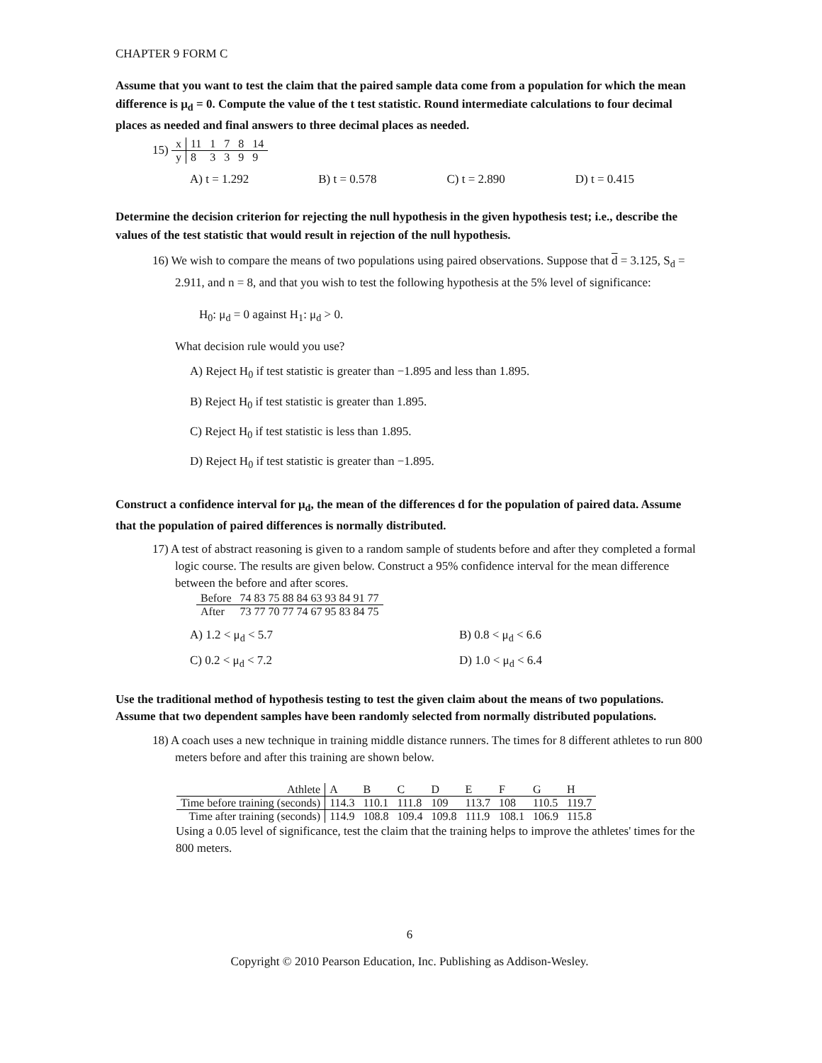CHAPTER 9 FORM C
Assume that you want to test the claim that the paired sample data come from a population for which the mean difference is μ<sub>d</sub> = 0. Compute the value of the t test statistic. Round intermediate calculations to four decimal places as needed and final answers to three decimal places as needed.
15)
| x | 11 | 1 | 7 | 8 | 14 |
| y | 8 | 3 | 3 | 9 | 9 |
A) t = 1.292 B) t = 0.578 C) t = 2.890 D) t = 0.415
Determine the decision criterion for rejecting the null hypothesis in the given hypothesis test; i.e., describe the values of the test statistic that would result in rejection of the null hypothesis.
16) We wish to compare the means of two populations using paired observations. Suppose that d = 3.125, S<sub>d</sub> = 2.911, and n = 8, and that you wish to test the following hypothesis at the 5% level of significance:
H<sub>0</sub>: μ<sub>d</sub> = 0 against H<sub>1</sub>: μ<sub>d</sub> > 0.
What decision rule would you use?
A) Reject H<sub>0</sub> if test statistic is greater than −1.895 and less than 1.895.
B) Reject H<sub>0</sub> if test statistic is greater than 1.895.
C) Reject H<sub>0</sub> if test statistic is less than 1.895.
D) Reject H<sub>0</sub> if test statistic is greater than −1.895.
Construct a confidence interval for μ<sub>d</sub>, the mean of the differences d for the population of paired data. Assume that the population of paired differences is normally distributed.
17) A test of abstract reasoning is given to a random sample of students before and after they completed a formal logic course. The results are given below. Construct a 95% confidence interval for the mean difference between the before and after scores.
| Before | 74 83 75 88 84 63 93 84 91 77 |
| After | 73 77 70 77 74 67 95 83 84 75 |
A) 1.2 < μ<sub>d</sub> < 5.7 B) 0.8 < μ<sub>d</sub> < 6.6
C) 0.2 < μ<sub>d</sub> < 7.2 D) 1.0 < μ<sub>d</sub> < 6.4
Use the traditional method of hypothesis testing to test the given claim about the means of two populations. Assume that two dependent samples have been randomly selected from normally distributed populations.
18) A coach uses a new technique in training middle distance runners. The times for 8 different athletes to run 800 meters before and after this training are shown below.
| Athlete | A | B | C | D | E | F | G | H |
| Time before training (seconds) | 114.3 | 110.1 | 111.8 | 109 | 113.7 | 108 | 110.5 | 119.7 |
| Time after training (seconds) | 114.9 | 108.8 | 109.4 | 109.8 | 111.9 | 108.1 | 106.9 | 115.8 |
Using a 0.05 level of significance, test the claim that the training helps to improve the athletes' times for the 800 meters.
6
Copyright © 2010 Pearson Education, Inc. Publishing as Addison-Wesley.